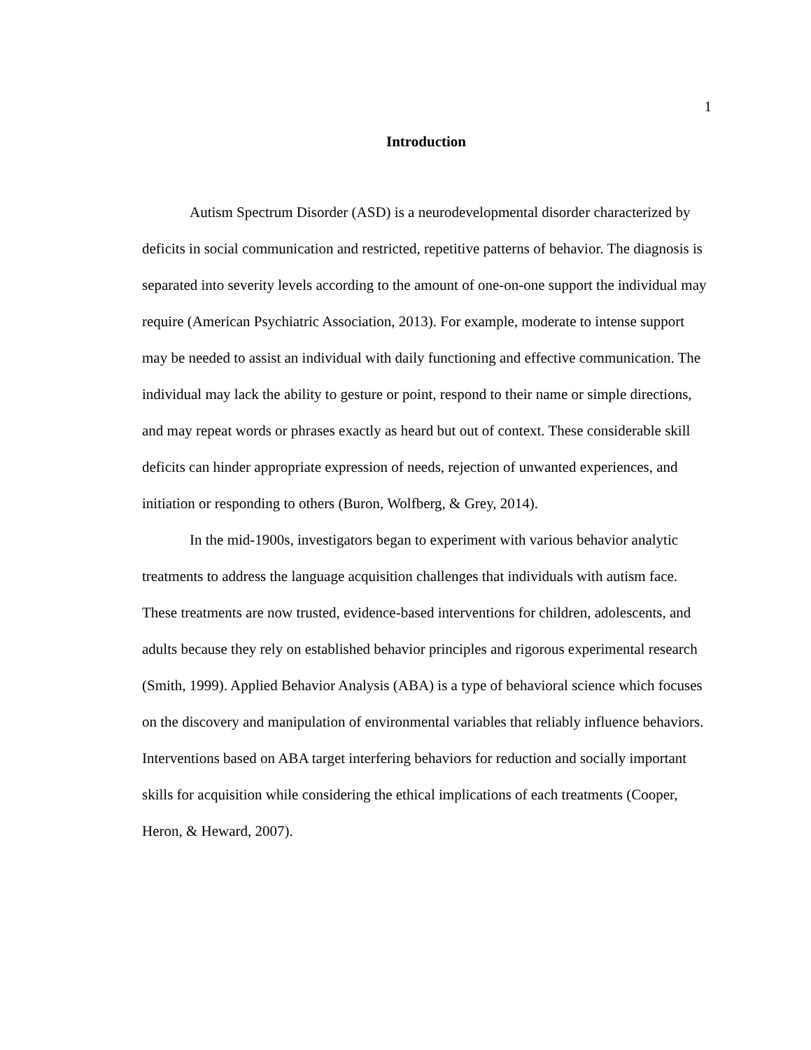1
Introduction
Autism Spectrum Disorder (ASD) is a neurodevelopmental disorder characterized by deficits in social communication and restricted, repetitive patterns of behavior. The diagnosis is separated into severity levels according to the amount of one-on-one support the individual may require (American Psychiatric Association, 2013). For example, moderate to intense support may be needed to assist an individual with daily functioning and effective communication. The individual may lack the ability to gesture or point, respond to their name or simple directions, and may repeat words or phrases exactly as heard but out of context. These considerable skill deficits can hinder appropriate expression of needs, rejection of unwanted experiences, and initiation or responding to others (Buron, Wolfberg, & Grey, 2014).
In the mid-1900s, investigators began to experiment with various behavior analytic treatments to address the language acquisition challenges that individuals with autism face. These treatments are now trusted, evidence-based interventions for children, adolescents, and adults because they rely on established behavior principles and rigorous experimental research (Smith, 1999). Applied Behavior Analysis (ABA) is a type of behavioral science which focuses on the discovery and manipulation of environmental variables that reliably influence behaviors. Interventions based on ABA target interfering behaviors for reduction and socially important skills for acquisition while considering the ethical implications of each treatments (Cooper, Heron, & Heward, 2007).